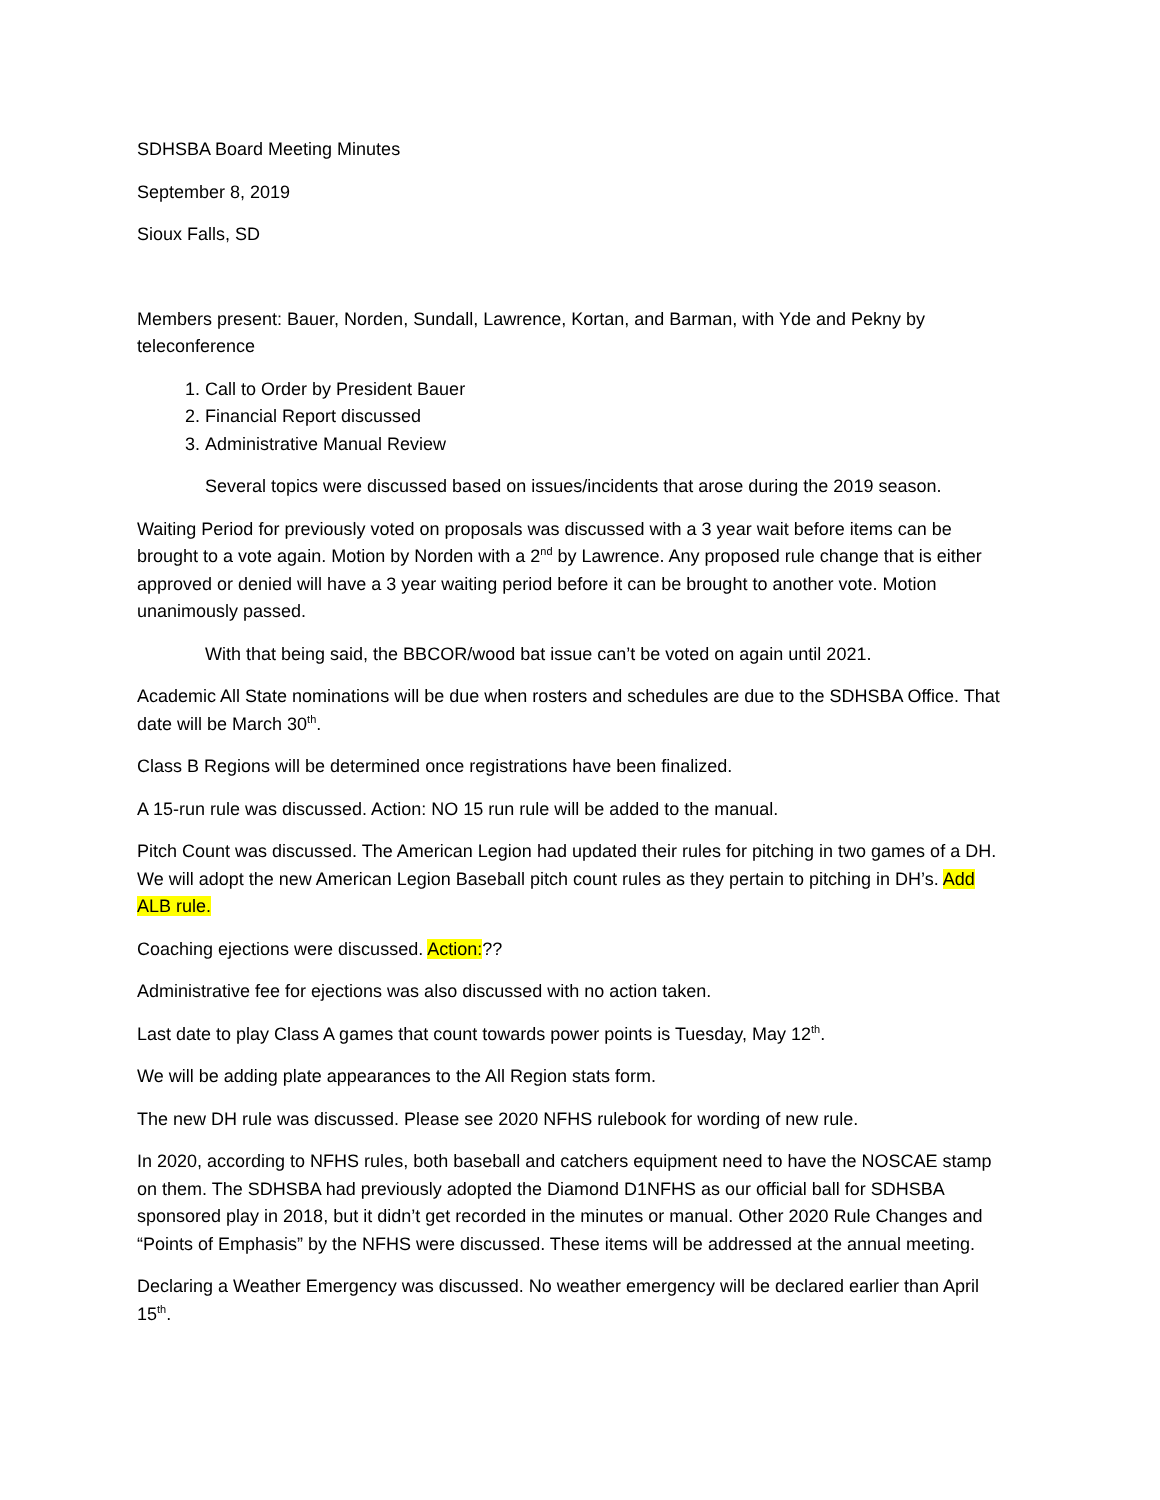SDHSBA Board Meeting Minutes
September 8, 2019
Sioux Falls, SD
Members present: Bauer, Norden, Sundall, Lawrence, Kortan, and Barman, with Yde and Pekny by teleconference
1. Call to Order by President Bauer
2. Financial Report discussed
3. Administrative Manual Review
Several topics were discussed based on issues/incidents that arose during the 2019 season.
Waiting Period for previously voted on proposals was discussed with a 3 year wait before items can be brought to a vote again. Motion by Norden with a 2<sup>nd</sup> by Lawrence. Any proposed rule change that is either approved or denied will have a 3 year waiting period before it can be brought to another vote. Motion unanimously passed.
With that being said, the BBCOR/wood bat issue can’t be voted on again until 2021.
Academic All State nominations will be due when rosters and schedules are due to the SDHSBA Office. That date will be March 30<sup>th</sup>.
Class B Regions will be determined once registrations have been finalized.
A 15-run rule was discussed. Action: NO 15 run rule will be added to the manual.
Pitch Count was discussed. The American Legion had updated their rules for pitching in two games of a DH. We will adopt the new American Legion Baseball pitch count rules as they pertain to pitching in DH’s. Add ALB rule.
Coaching ejections were discussed. Action:??
Administrative fee for ejections was also discussed with no action taken.
Last date to play Class A games that count towards power points is Tuesday, May 12<sup>th</sup>.
We will be adding plate appearances to the All Region stats form.
The new DH rule was discussed. Please see 2020 NFHS rulebook for wording of new rule.
In 2020, according to NFHS rules, both baseball and catchers equipment need to have the NOSCAE stamp on them. The SDHSBA had previously adopted the Diamond D1NFHS as our official ball for SDHSBA sponsored play in 2018, but it didn’t get recorded in the minutes or manual. Other 2020 Rule Changes and “Points of Emphasis” by the NFHS were discussed. These items will be addressed at the annual meeting.
Declaring a Weather Emergency was discussed. No weather emergency will be declared earlier than April 15<sup>th</sup>.